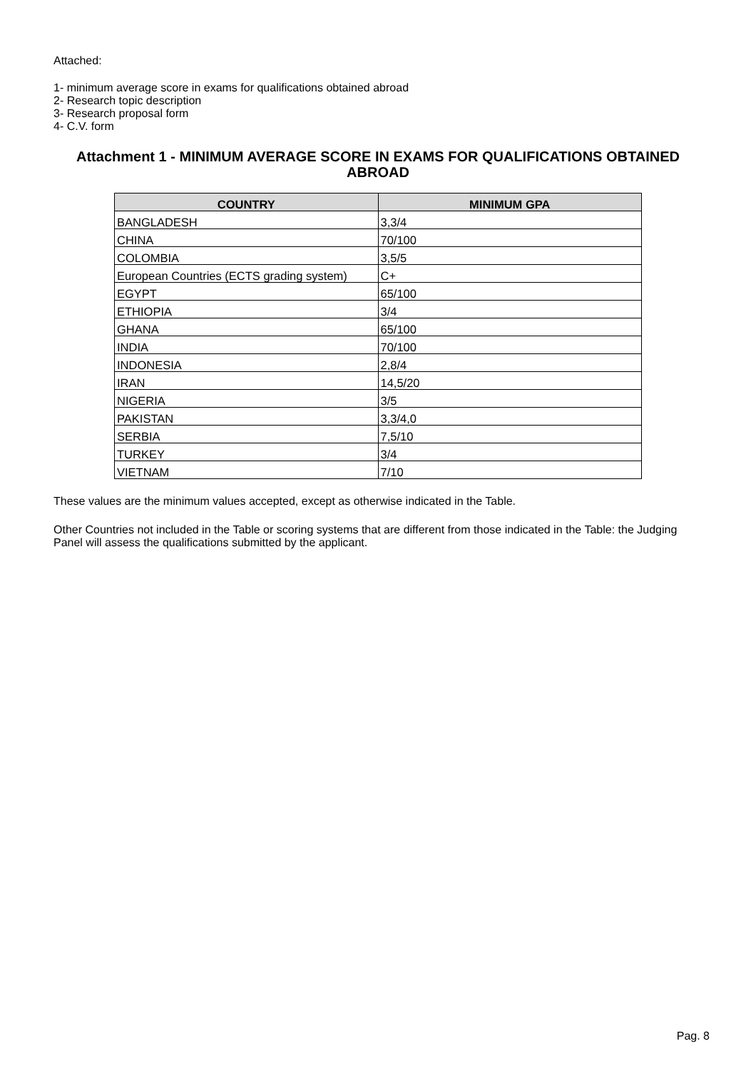Attached:
1- minimum average score in exams for qualifications obtained abroad
2- Research topic description
3- Research proposal form
4- C.V. form
Attachment 1 - MINIMUM AVERAGE SCORE IN EXAMS FOR QUALIFICATIONS OBTAINED ABROAD
| COUNTRY | MINIMUM GPA |
| --- | --- |
| BANGLADESH | 3,3/4 |
| CHINA | 70/100 |
| COLOMBIA | 3,5/5 |
| European Countries (ECTS grading system) | C+ |
| EGYPT | 65/100 |
| ETHIOPIA | 3/4 |
| GHANA | 65/100 |
| INDIA | 70/100 |
| INDONESIA | 2,8/4 |
| IRAN | 14,5/20 |
| NIGERIA | 3/5 |
| PAKISTAN | 3,3/4,0 |
| SERBIA | 7,5/10 |
| TURKEY | 3/4 |
| VIETNAM | 7/10 |
These values are the minimum values accepted, except as otherwise indicated in the Table.
Other Countries not included in the Table or scoring systems that are different from those indicated in the Table: the Judging Panel will assess the qualifications submitted by the applicant.
Pag. 8